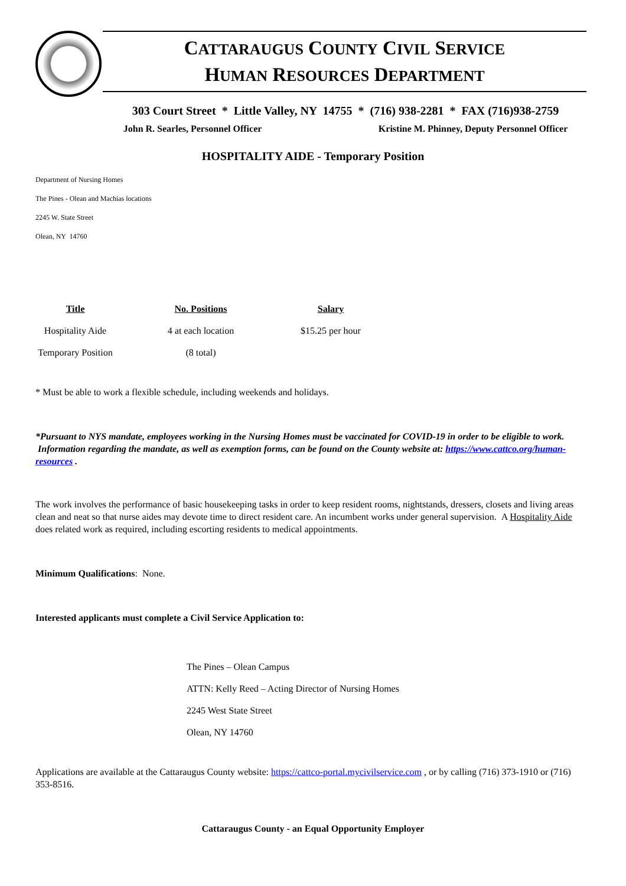CATTARAUGUS COUNTY CIVIL SERVICE
HUMAN RESOURCES DEPARTMENT
303 Court Street * Little Valley, NY 14755 * (716) 938-2281 * FAX (716)938-2759
John R. Searles, Personnel Officer Kristine M. Phinney, Deputy Personnel Officer
HOSPITALITY AIDE - Temporary Position
Department of Nursing Homes
The Pines - Olean and Machias locations
2245 W. State Street
Olean, NY 14760
| Title | No. Positions | Salary |
| --- | --- | --- |
| Hospitality Aide | 4 at each location | $15.25 per hour |
| Temporary Position | (8 total) | |
* Must be able to work a flexible schedule, including weekends and holidays.
*Pursuant to NYS mandate, employees working in the Nursing Homes must be vaccinated for COVID-19 in order to be eligible to work. Information regarding the mandate, as well as exemption forms, can be found on the County website at: https://www.cattco.org/human-resources .
The work involves the performance of basic housekeeping tasks in order to keep resident rooms, nightstands, dressers, closets and living areas clean and neat so that nurse aides may devote time to direct resident care. An incumbent works under general supervision. A Hospitality Aide does related work as required, including escorting residents to medical appointments.
Minimum Qualifications: None.
Interested applicants must complete a Civil Service Application to:
The Pines – Olean Campus
ATTN: Kelly Reed – Acting Director of Nursing Homes
2245 West State Street
Olean, NY 14760
Applications are available at the Cattaraugus County website: https://cattco-portal.mycivilservice.com , or by calling (716) 373-1910 or (716) 353-8516.
Cattaraugus County - an Equal Opportunity Employer